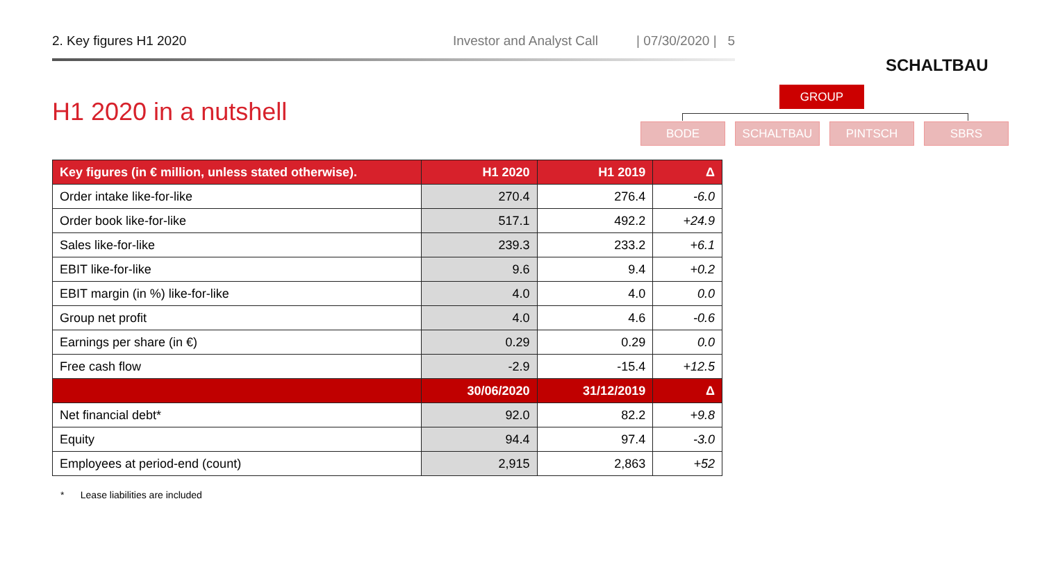2. Key figures H1 2020 Investor and Analyst Call | 07/30/2020 | 5
SCHALTBAU
GROUP
BODE SCHALTBAU PINTSCH SBRS
H1 2020 in a nutshell
| Key figures (in € million, unless stated otherwise). | H1 2020 | H1 2019 | Δ |
| --- | --- | --- | --- |
| Order intake like-for-like | 270.4 | 276.4 | -6.0 |
| Order book like-for-like | 517.1 | 492.2 | +24.9 |
| Sales like-for-like | 239.3 | 233.2 | +6.1 |
| EBIT like-for-like | 9.6 | 9.4 | +0.2 |
| EBIT margin (in %) like-for-like | 4.0 | 4.0 | 0.0 |
| Group net profit | 4.0 | 4.6 | -0.6 |
| Earnings per share (in €) | 0.29 | 0.29 | 0.0 |
| Free cash flow | -2.9 | -15.4 | +12.5 |
| | 30/06/2020 | 31/12/2019 | Δ |
| Net financial debt* | 92.0 | 82.2 | +9.8 |
| Equity | 94.4 | 97.4 | -3.0 |
| Employees at period-end (count) | 2,915 | 2,863 | +52 |
* Lease liabilities are included